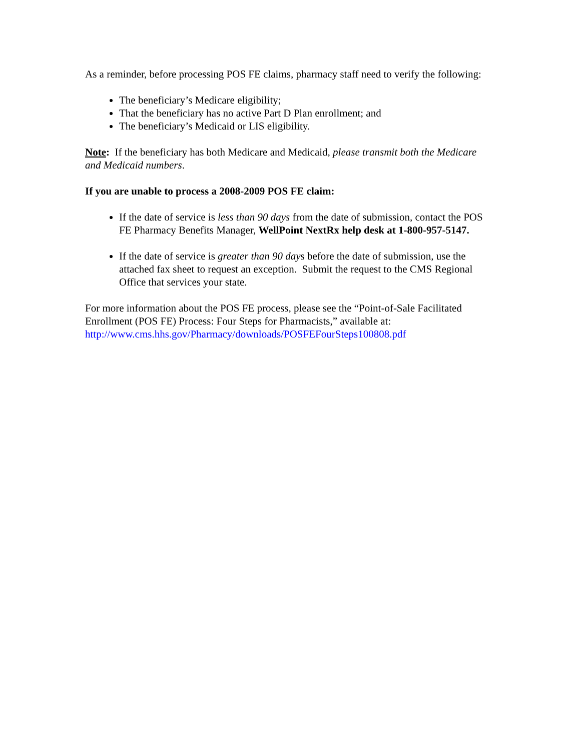As a reminder, before processing POS FE claims, pharmacy staff need to verify the following:
The beneficiary’s Medicare eligibility;
That the beneficiary has no active Part D Plan enrollment; and
The beneficiary’s Medicaid or LIS eligibility.
Note: If the beneficiary has both Medicare and Medicaid, please transmit both the Medicare and Medicaid numbers.
If you are unable to process a 2008-2009 POS FE claim:
If the date of service is less than 90 days from the date of submission, contact the POS FE Pharmacy Benefits Manager, WellPoint NextRx help desk at 1-800-957-5147.
If the date of service is greater than 90 days before the date of submission, use the attached fax sheet to request an exception. Submit the request to the CMS Regional Office that services your state.
For more information about the POS FE process, please see the “Point-of-Sale Facilitated Enrollment (POS FE) Process: Four Steps for Pharmacists,” available at: http://www.cms.hhs.gov/Pharmacy/downloads/POSFEFourSteps100808.pdf